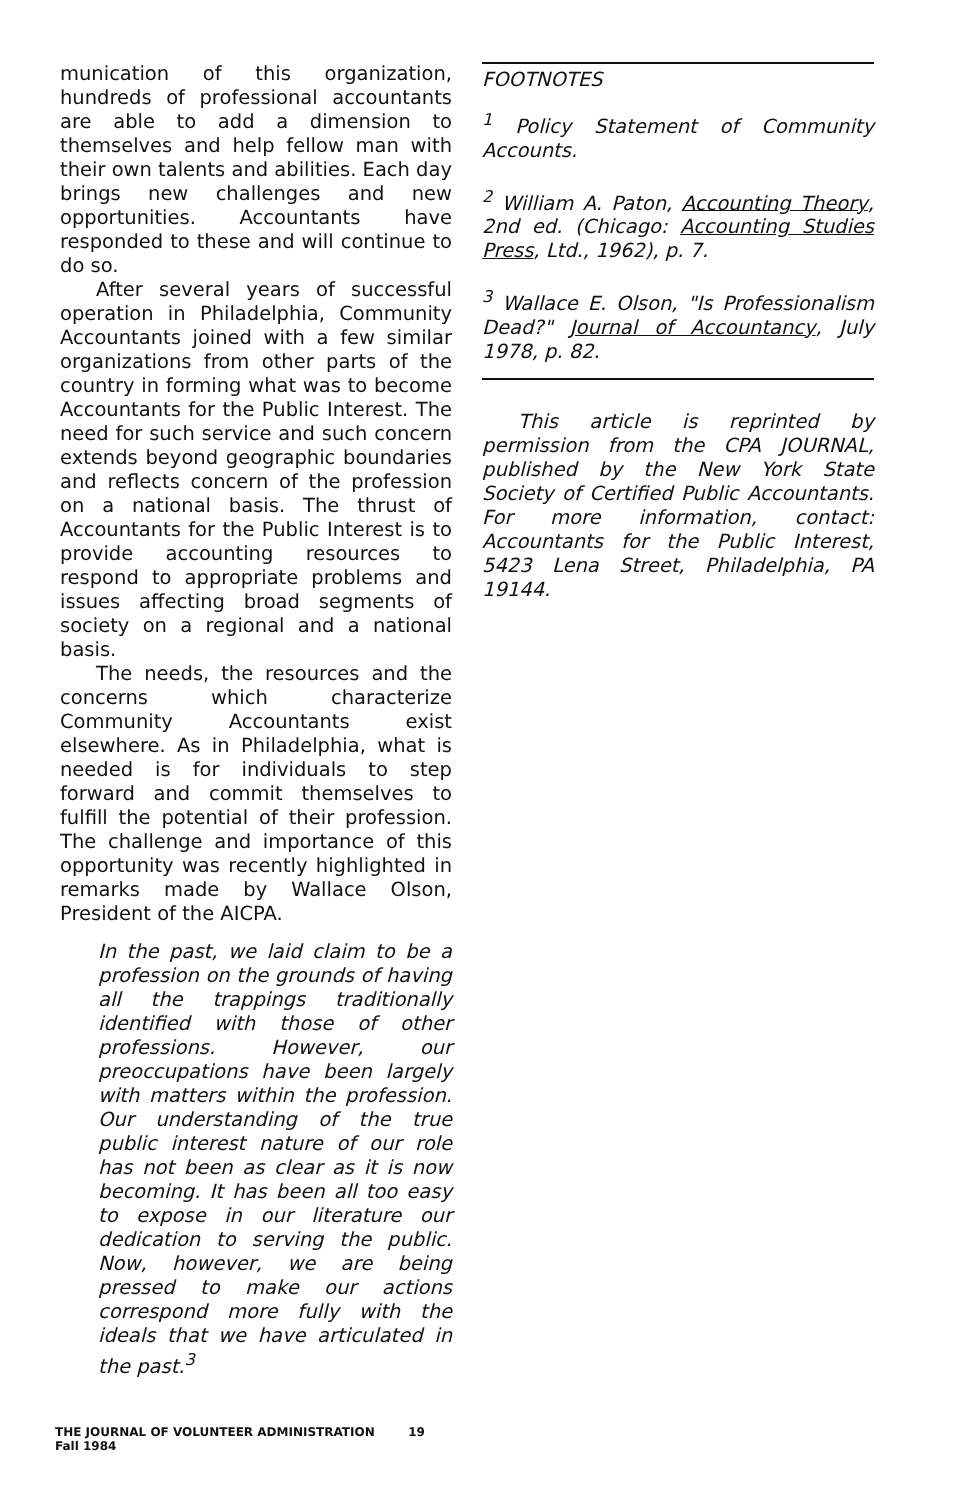munication of this organization, hundreds of professional accountants are able to add a dimension to themselves and help fellow man with their own talents and abilities. Each day brings new challenges and new opportunities. Accountants have responded to these and will continue to do so.
After several years of successful operation in Philadelphia, Community Accountants joined with a few similar organizations from other parts of the country in forming what was to become Accountants for the Public Interest. The need for such service and such concern extends beyond geographic boundaries and reflects concern of the profession on a national basis. The thrust of Accountants for the Public Interest is to provide accounting resources to respond to appropriate problems and issues affecting broad segments of society on a regional and a national basis.
The needs, the resources and the concerns which characterize Community Accountants exist elsewhere. As in Philadelphia, what is needed is for individuals to step forward and commit themselves to fulfill the potential of their profession. The challenge and importance of this opportunity was recently highlighted in remarks made by Wallace Olson, President of the AICPA.
In the past, we laid claim to be a profession on the grounds of having all the trappings traditionally identified with those of other professions. However, our preoccupations have been largely with matters within the profession. Our understanding of the true public interest nature of our role has not been as clear as it is now becoming. It has been all too easy to expose in our literature our dedication to serving the public. Now, however, we are being pressed to make our actions correspond more fully with the ideals that we have articulated in the past.<sup>3</sup>
FOOTNOTES
<sup>1</sup> Policy Statement of Community Accounts.
<sup>2</sup> William A. Paton, Accounting Theory, 2nd ed. (Chicago: Accounting Studies Press, Ltd., 1962), p. 7.
<sup>3</sup> Wallace E. Olson, "Is Professionalism Dead?" Journal of Accountancy, July 1978, p. 82.
This article is reprinted by permission from the CPA JOURNAL, published by the New York State Society of Certified Public Accountants. For more information, contact: Accountants for the Public Interest, 5423 Lena Street, Philadelphia, PA 19144.
THE JOURNAL OF VOLUNTEER ADMINISTRATION 19
Fall 1984